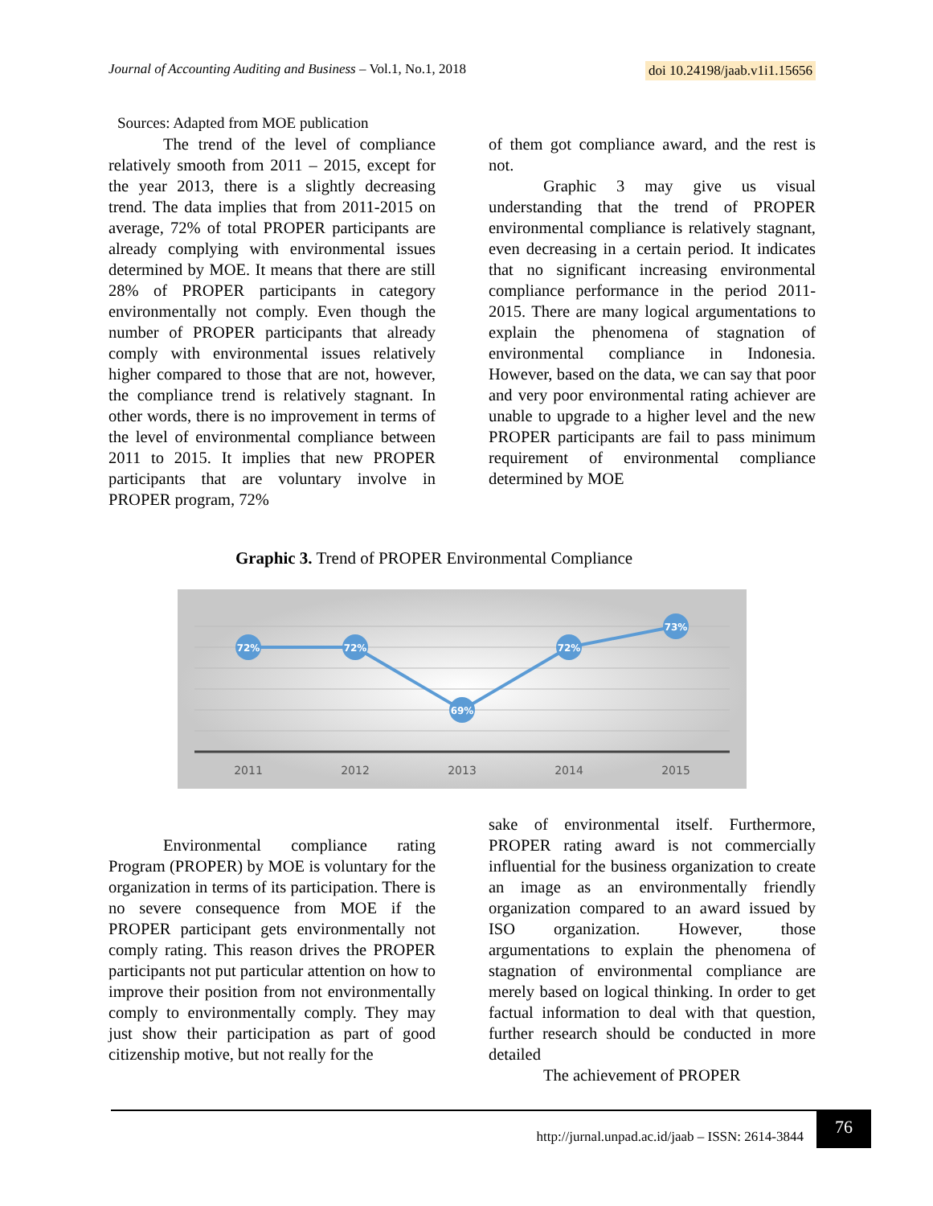Journal of Accounting Auditing and Business – Vol.1, No.1, 2018 doi 10.24198/jaab.v1i1.15656
Sources: Adapted from MOE publication
The trend of the level of compliance relatively smooth from 2011 – 2015, except for the year 2013, there is a slightly decreasing trend. The data implies that from 2011-2015 on average, 72% of total PROPER participants are already complying with environmental issues determined by MOE. It means that there are still 28% of PROPER participants in category environmentally not comply. Even though the number of PROPER participants that already comply with environmental issues relatively higher compared to those that are not, however, the compliance trend is relatively stagnant. In other words, there is no improvement in terms of the level of environmental compliance between 2011 to 2015. It implies that new PROPER participants that are voluntary involve in PROPER program, 72%
of them got compliance award, and the rest is not.
Graphic 3 may give us visual understanding that the trend of PROPER environmental compliance is relatively stagnant, even decreasing in a certain period. It indicates that no significant increasing environmental compliance performance in the period 2011-2015. There are many logical argumentations to explain the phenomena of stagnation of environmental compliance in Indonesia. However, based on the data, we can say that poor and very poor environmental rating achiever are unable to upgrade to a higher level and the new PROPER participants are fail to pass minimum requirement of environmental compliance determined by MOE
Graphic 3. Trend of PROPER Environmental Compliance
72%
72%
69%
72%
73%
2011
2012
2013
2014
2015
Environmental compliance rating Program (PROPER) by MOE is voluntary for the organization in terms of its participation. There is no severe consequence from MOE if the PROPER participant gets environmentally not comply rating. This reason drives the PROPER participants not put particular attention on how to improve their position from not environmentally comply to environmentally comply. They may just show their participation as part of good citizenship motive, but not really for the
sake of environmental itself. Furthermore, PROPER rating award is not commercially influential for the business organization to create an image as an environmentally friendly organization compared to an award issued by ISO organization. However, those argumentations to explain the phenomena of stagnation of environmental compliance are merely based on logical thinking. In order to get factual information to deal with that question, further research should be conducted in more detailed
The achievement of PROPER
http://jurnal.unpad.ac.id/jaab – ISSN: 2614-3844
76